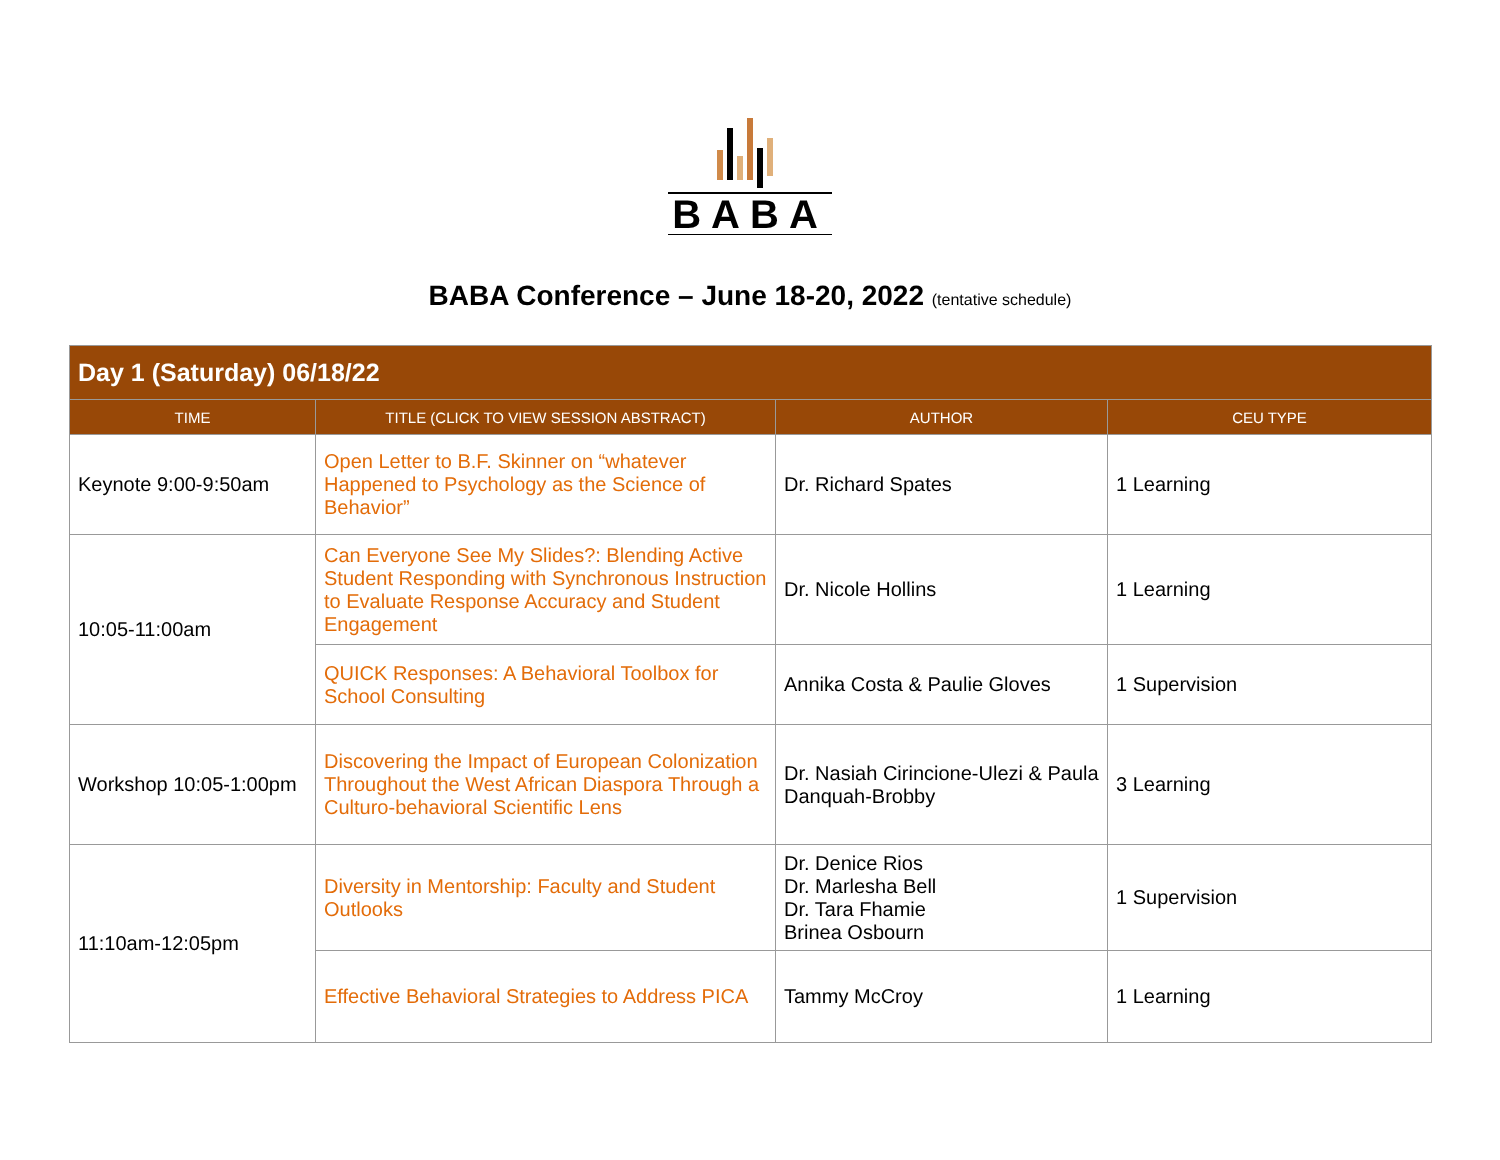BABA
BABA Conference – June 18-20, 2022 (tentative schedule)
| Day 1 (Saturday) 06/18/22 | | | |
| TIME | TITLE (CLICK TO VIEW SESSION ABSTRACT) | AUTHOR | CEU TYPE |
| Keynote 9:00-9:50am | Open Letter to B.F. Skinner on “whatever Happened to Psychology as the Science of Behavior” | Dr. Richard Spates | 1 Learning |
| 10:05-11:00am | Can Everyone See My Slides?: Blending Active Student Responding with Synchronous Instruction to Evaluate Response Accuracy and Student Engagement | Dr. Nicole Hollins | 1 Learning |
| | QUICK Responses: A Behavioral Toolbox for School Consulting | Annika Costa & Paulie Gloves | 1 Supervision |
| Workshop 10:05-1:00pm | Discovering the Impact of European Colonization Throughout the West African Diaspora Through a Culturo-behavioral Scientific Lens | Dr. Nasiah Cirincione-Ulezi & Paula Danquah-Brobby | 3 Learning |
| 11:10am-12:05pm | Diversity in Mentorship: Faculty and Student Outlooks | Dr. Denice Rios Dr. Marlesha Bell Dr. Tara Fhamie Brinea Osbourn | 1 Supervision |
| | Effective Behavioral Strategies to Address PICA | Tammy McCroy | 1 Learning |